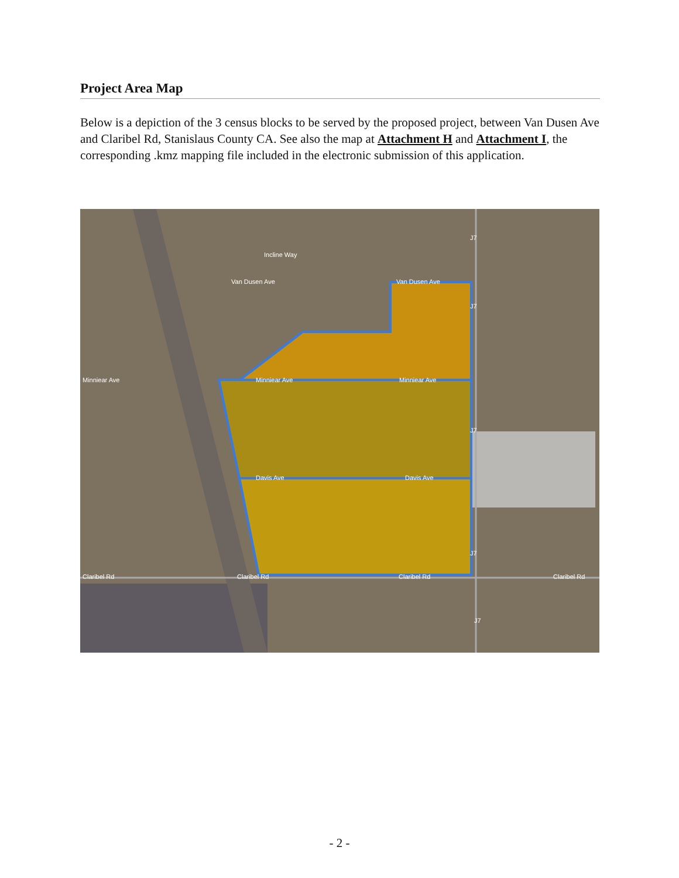Project Area Map
Below is a depiction of the 3 census blocks to be served by the proposed project, between Van Dusen Ave and Claribel Rd, Stanislaus County CA. See also the map at Attachment H and Attachment I, the corresponding .kmz mapping file included in the electronic submission of this application.
Incline Way
Van Dusen Ave Van Dusen Ave
Minniear Ave Minniear Ave Minniear Ave
Davis Ave Davis Ave
Claribel Rd Claribel Rd Claribel Rd Claribel Rd
J7
J7
J7
J7
J7
- 2 -